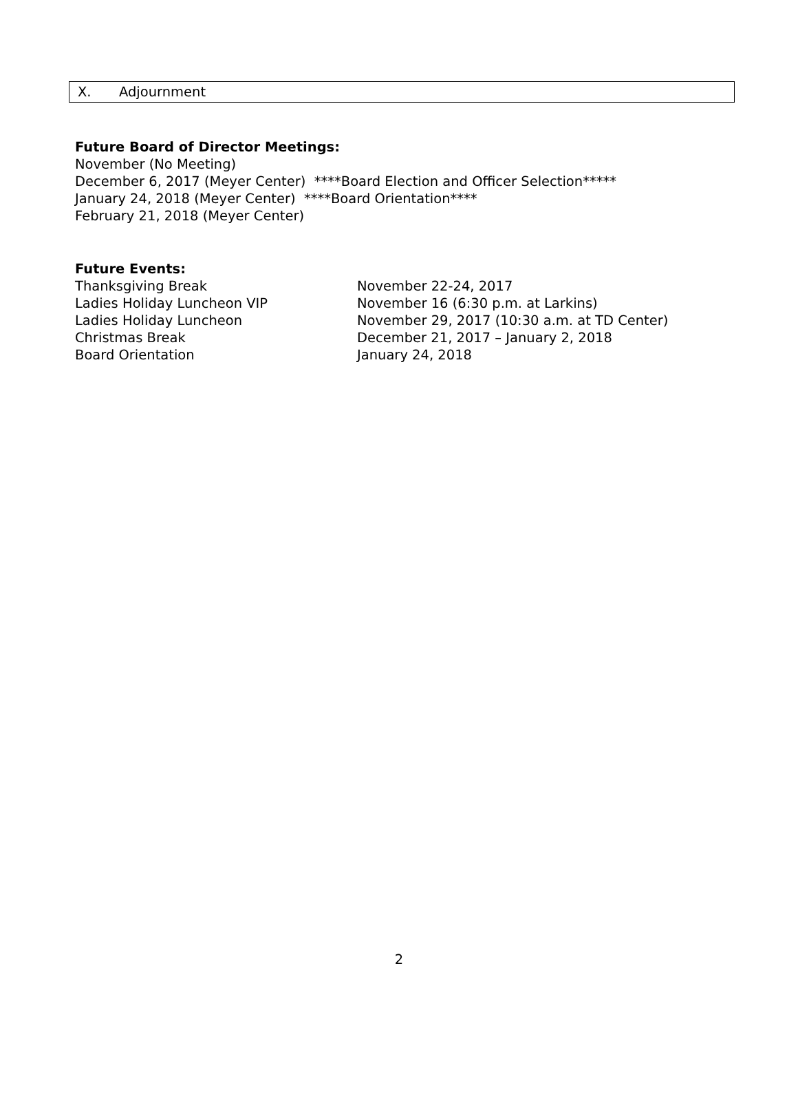X. Adjournment
Future Board of Director Meetings:
November (No Meeting)
December 6, 2017 (Meyer Center) ****Board Election and Officer Selection*****
January 24, 2018 (Meyer Center) ****Board Orientation****
February 21, 2018 (Meyer Center)
Future Events:
Thanksgiving Break November 22-24, 2017
Ladies Holiday Luncheon VIP November 16 (6:30 p.m. at Larkins)
Ladies Holiday Luncheon November 29, 2017 (10:30 a.m. at TD Center)
Christmas Break December 21, 2017 – January 2, 2018
Board Orientation January 24, 2018
2